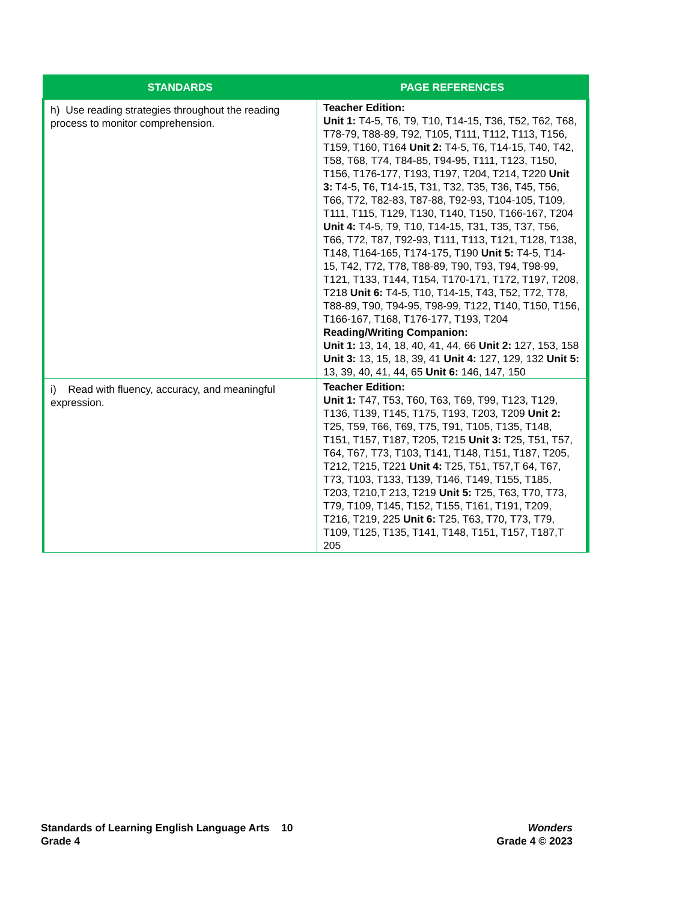| STANDARDS | PAGE REFERENCES |
| --- | --- |
| h) Use reading strategies throughout the reading process to monitor comprehension. | Teacher Edition: Unit 1: T4-5, T6, T9, T10, T14-15, T36, T52, T62, T68, T78-79, T88-89, T92, T105, T111, T112, T113, T156, T159, T160, T164 Unit 2: T4-5, T6, T14-15, T40, T42, T58, T68, T74, T84-85, T94-95, T111, T123, T150, T156, T176-177, T193, T197, T204, T214, T220 Unit 3: T4-5, T6, T14-15, T31, T32, T35, T36, T45, T56, T66, T72, T82-83, T87-88, T92-93, T104-105, T109, T111, T115, T129, T130, T140, T150, T166-167, T204 Unit 4: T4-5, T9, T10, T14-15, T31, T35, T37, T56, T66, T72, T87, T92-93, T111, T113, T121, T128, T138, T148, T164-165, T174-175, T190 Unit 5: T4-5, T14-15, T42, T72, T78, T88-89, T90, T93, T94, T98-99, T121, T133, T144, T154, T170-171, T172, T197, T208, T218 Unit 6: T4-5, T10, T14-15, T43, T52, T72, T78, T88-89, T90, T94-95, T98-99, T122, T140, T150, T156, T166-167, T168, T176-177, T193, T204 Reading/Writing Companion: Unit 1: 13, 14, 18, 40, 41, 44, 66 Unit 2: 127, 153, 158 Unit 3: 13, 15, 18, 39, 41 Unit 4: 127, 129, 132 Unit 5: 13, 39, 40, 41, 44, 65 Unit 6: 146, 147, 150 |
| i) Read with fluency, accuracy, and meaningful expression. | Teacher Edition: Unit 1: T47, T53, T60, T63, T69, T99, T123, T129, T136, T139, T145, T175, T193, T203, T209 Unit 2: T25, T59, T66, T69, T75, T91, T105, T135, T148, T151, T157, T187, T205, T215 Unit 3: T25, T51, T57, T64, T67, T73, T103, T141, T148, T151, T187, T205, T212, T215, T221 Unit 4: T25, T51, T57,T 64, T67, T73, T103, T133, T139, T146, T149, T155, T185, T203, T210,T 213, T219 Unit 5: T25, T63, T70, T73, T79, T109, T145, T152, T155, T161, T191, T209, T216, T219, 225 Unit 6: T25, T63, T70, T73, T79, T109, T125, T135, T141, T148, T151, T157, T187,T 205 |
Standards of Learning English Language Arts 10
Grade 4
Wonders
Grade 4 © 2023